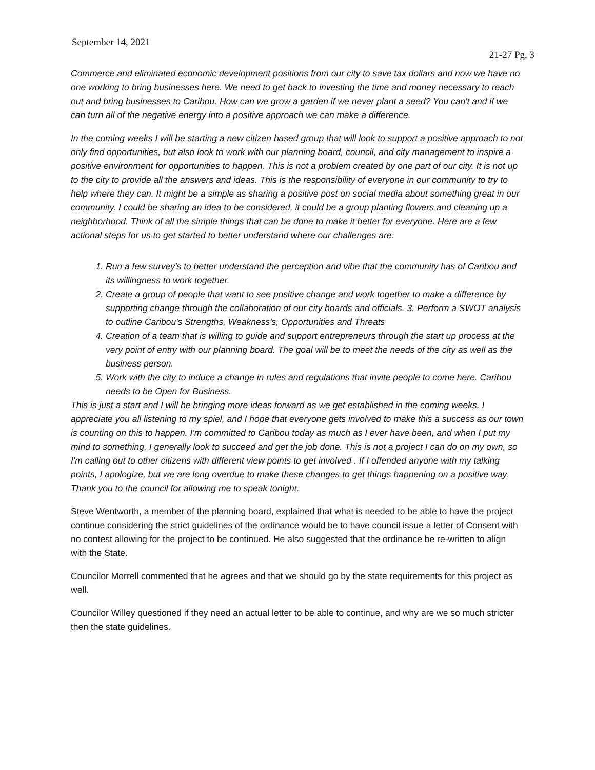September 14, 2021
21-27 Pg. 3
Commerce and eliminated economic development positions from our city to save tax dollars and now we have no one working to bring businesses here. We need to get back to investing the time and money necessary to reach out and bring businesses to Caribou. How can we grow a garden if we never plant a seed? You can't and if we can turn all of the negative energy into a positive approach we can make a difference.
In the coming weeks I will be starting a new citizen based group that will look to support a positive approach to not only find opportunities, but also look to work with our planning board, council, and city management to inspire a positive environment for opportunities to happen. This is not a problem created by one part of our city. It is not up to the city to provide all the answers and ideas. This is the responsibility of everyone in our community to try to help where they can. It might be a simple as sharing a positive post on social media about something great in our community. I could be sharing an idea to be considered, it could be a group planting flowers and cleaning up a neighborhood. Think of all the simple things that can be done to make it better for everyone. Here are a few actional steps for us to get started to better understand where our challenges are:
1. Run a few survey's to better understand the perception and vibe that the community has of Caribou and its willingness to work together.
2. Create a group of people that want to see positive change and work together to make a difference by supporting change through the collaboration of our city boards and officials. 3. Perform a SWOT analysis to outline Caribou's Strengths, Weakness's, Opportunities and Threats
4. Creation of a team that is willing to guide and support entrepreneurs through the start up process at the very point of entry with our planning board. The goal will be to meet the needs of the city as well as the business person.
5. Work with the city to induce a change in rules and regulations that invite people to come here. Caribou needs to be Open for Business.
This is just a start and I will be bringing more ideas forward as we get established in the coming weeks. I appreciate you all listening to my spiel, and I hope that everyone gets involved to make this a success as our town is counting on this to happen. I'm committed to Caribou today as much as I ever have been, and when I put my mind to something, I generally look to succeed and get the job done. This is not a project I can do on my own, so I'm calling out to other citizens with different view points to get involved . If I offended anyone with my talking points, I apologize, but we are long overdue to make these changes to get things happening on a positive way. Thank you to the council for allowing me to speak tonight.
Steve Wentworth, a member of the planning board, explained that what is needed to be able to have the project continue considering the strict guidelines of the ordinance would be to have council issue a letter of Consent with no contest allowing for the project to be continued. He also suggested that the ordinance be re-written to align with the State.
Councilor Morrell commented that he agrees and that we should go by the state requirements for this project as well.
Councilor Willey questioned if they need an actual letter to be able to continue, and why are we so much stricter then the state guidelines.